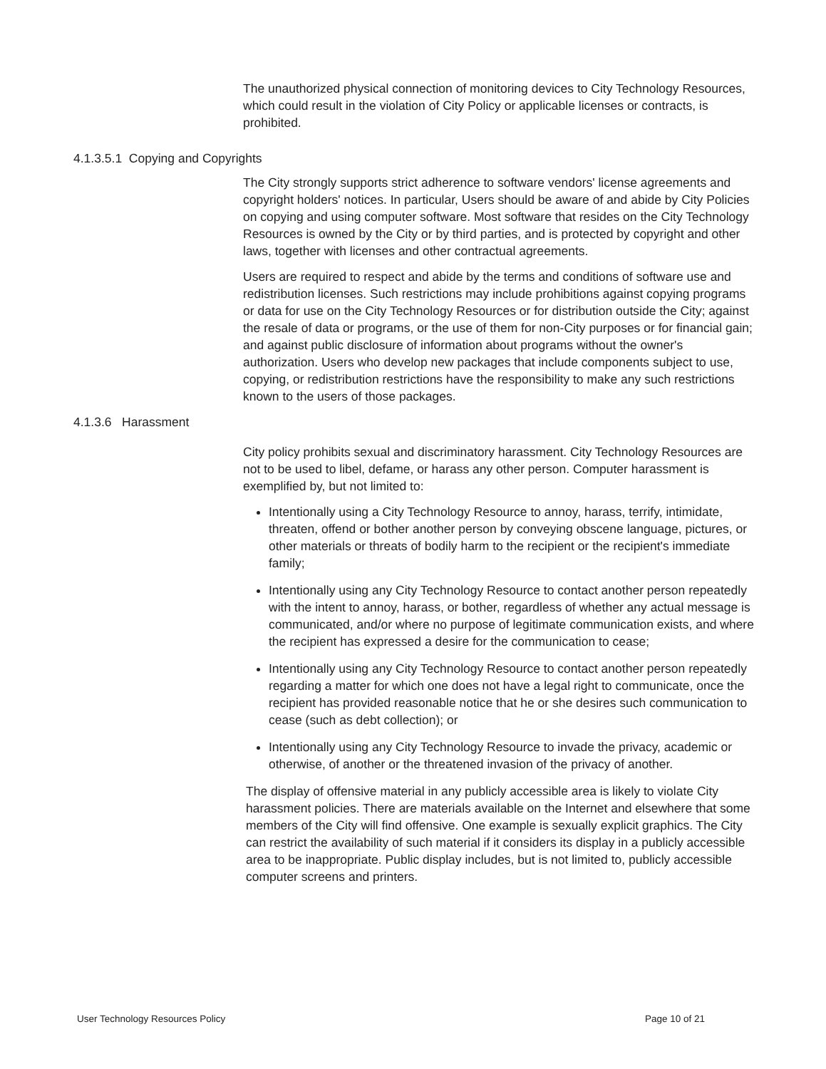The unauthorized physical connection of monitoring devices to City Technology Resources, which could result in the violation of City Policy or applicable licenses or contracts, is prohibited.
4.1.3.5.1 Copying and Copyrights
The City strongly supports strict adherence to software vendors' license agreements and copyright holders' notices. In particular, Users should be aware of and abide by City Policies on copying and using computer software. Most software that resides on the City Technology Resources is owned by the City or by third parties, and is protected by copyright and other laws, together with licenses and other contractual agreements.
Users are required to respect and abide by the terms and conditions of software use and redistribution licenses. Such restrictions may include prohibitions against copying programs or data for use on the City Technology Resources or for distribution outside the City; against the resale of data or programs, or the use of them for non-City purposes or for financial gain; and against public disclosure of information about programs without the owner's authorization. Users who develop new packages that include components subject to use, copying, or redistribution restrictions have the responsibility to make any such restrictions known to the users of those packages.
4.1.3.6 Harassment
City policy prohibits sexual and discriminatory harassment. City Technology Resources are not to be used to libel, defame, or harass any other person. Computer harassment is exemplified by, but not limited to:
Intentionally using a City Technology Resource to annoy, harass, terrify, intimidate, threaten, offend or bother another person by conveying obscene language, pictures, or other materials or threats of bodily harm to the recipient or the recipient's immediate family;
Intentionally using any City Technology Resource to contact another person repeatedly with the intent to annoy, harass, or bother, regardless of whether any actual message is communicated, and/or where no purpose of legitimate communication exists, and where the recipient has expressed a desire for the communication to cease;
Intentionally using any City Technology Resource to contact another person repeatedly regarding a matter for which one does not have a legal right to communicate, once the recipient has provided reasonable notice that he or she desires such communication to cease (such as debt collection); or
Intentionally using any City Technology Resource to invade the privacy, academic or otherwise, of another or the threatened invasion of the privacy of another.
The display of offensive material in any publicly accessible area is likely to violate City harassment policies. There are materials available on the Internet and elsewhere that some members of the City will find offensive. One example is sexually explicit graphics. The City can restrict the availability of such material if it considers its display in a publicly accessible area to be inappropriate. Public display includes, but is not limited to, publicly accessible computer screens and printers.
User Technology Resources Policy Page 10 of 21